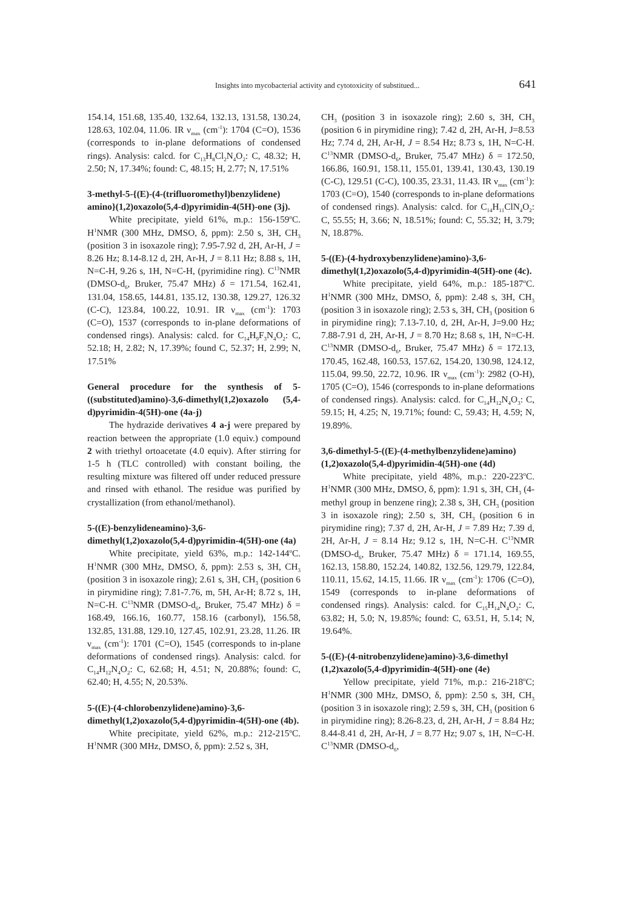Insights into mycobacterial activity and cytotoxicity of substitued... 641
154.14, 151.68, 135.40, 132.64, 132.13, 131.58, 130.24, 128.63, 102.04, 11.06. IR ν<sub>max</sub> (cm<sup>-1</sup>): 1704 (C=O), 1536 (corresponds to in-plane deformations of condensed rings). Analysis: calcd. for C<sub>13</sub>H<sub>8</sub>Cl<sub>2</sub>N<sub>4</sub>O<sub>2</sub>: C, 48.32; H, 2.50; N, 17.34%; found: C, 48.15; H, 2.77; N, 17.51%
3-methyl-5-{(E)-(4-(trifluoromethyl)benzylidene) amino}(1,2)oxazolo(5,4-d)pyrimidin-4(5H)-one (3j).
White precipitate, yield 61%, m.p.: 156-159<sup>o</sup>C. H<sup>1</sup>NMR (300 MHz, DMSO, δ, ppm): 2.50 s, 3H, CH<sub>3</sub> (position 3 in isoxazole ring); 7.95-7.92 d, 2H, Ar-H, J = 8.26 Hz; 8.14-8.12 d, 2H, Ar-H, J = 8.11 Hz; 8.88 s, 1H, N=C-H, 9.26 s, 1H, N=C-H, (pyrimidine ring). C<sup>13</sup>NMR (DMSO-d<sub>6</sub>, Bruker, 75.47 MHz) δ = 171.54, 162.41, 131.04, 158.65, 144.81, 135.12, 130.38, 129.27, 126.32 (C-C), 123.84, 100.22, 10.91. IR ν<sub>max</sub> (cm<sup>-1</sup>): 1703 (C=O), 1537 (corresponds to in-plane deformations of condensed rings). Analysis: calcd. for C<sub>14</sub>H<sub>9</sub>F<sub>3</sub>N<sub>4</sub>O<sub>2</sub>: C, 52.18; H, 2.82; N, 17.39%; found C, 52.37; H, 2.99; N, 17.51%
General procedure for the synthesis of 5-((substituted)amino)-3,6-dimethyl(1,2)oxazolo (5,4-d)pyrimidin-4(5H)-one (4a-j)
The hydrazide derivatives 4 a-j were prepared by reaction between the appropriate (1.0 equiv.) compound 2 with triethyl ortoacetate (4.0 equiv). After stirring for 1-5 h (TLC controlled) with constant boiling, the resulting mixture was filtered off under reduced pressure and rinsed with ethanol. The residue was purified by crystallization (from ethanol/methanol).
5-((E)-benzylideneamino)-3,6-dimethyl(1,2)oxazolo(5,4-d)pyrimidin-4(5H)-one (4a)
White precipitate, yield 63%, m.p.: 142-144<sup>o</sup>C. H<sup>1</sup>NMR (300 MHz, DMSO, δ, ppm): 2.53 s, 3H, CH<sub>3</sub> (position 3 in isoxazole ring); 2.61 s, 3H, CH<sub>3</sub> (position 6 in pirymidine ring); 7.81-7.76, m, 5H, Ar-H; 8.72 s, 1H, N=C-H. C<sup>13</sup>NMR (DMSO-d<sub>6</sub>, Bruker, 75.47 MHz) δ = 168.49, 166.16, 160.77, 158.16 (carbonyl), 156.58, 132.85, 131.88, 129.10, 127.45, 102.91, 23.28, 11.26. IR ν<sub>max</sub> (cm<sup>-1</sup>): 1701 (C=O), 1545 (corresponds to in-plane deformations of condensed rings). Analysis: calcd. for C<sub>14</sub>H<sub>12</sub>N<sub>4</sub>O<sub>2</sub>: C, 62.68; H, 4.51; N, 20.88%; found: C, 62.40; H, 4.55; N, 20.53%.
5-((E)-(4-chlorobenzylidene)amino)-3,6-dimethyl(1,2)oxazolo(5,4-d)pyrimidin-4(5H)-one (4b).
White precipitate, yield 62%, m.p.: 212-215<sup>o</sup>C. H<sup>1</sup>NMR (300 MHz, DMSO, δ, ppm): 2.52 s, 3H,
CH<sub>3</sub> (position 3 in isoxazole ring); 2.60 s, 3H, CH<sub>3</sub> (position 6 in pirymidine ring); 7.42 d, 2H, Ar-H, J=8.53 Hz; 7.74 d, 2H, Ar-H, J = 8.54 Hz; 8.73 s, 1H, N=C-H. C<sup>13</sup>NMR (DMSO-d<sub>6</sub>, Bruker, 75.47 MHz) δ = 172.50, 166.86, 160.91, 158.11, 155.01, 139.41, 130.43, 130.19 (C-C), 129.51 (C-C), 100.35, 23.31, 11.43. IR ν<sub>max</sub> (cm<sup>-1</sup>): 1703 (C=O), 1540 (corresponds to in-plane deformations of condensed rings). Analysis: calcd. for C<sub>14</sub>H<sub>11</sub>ClN<sub>4</sub>O<sub>2</sub>: C, 55.55; H, 3.66; N, 18.51%; found: C, 55.32; H, 3.79; N, 18.87%.
5-((E)-(4-hydroxybenzylidene)amino)-3,6-dimethyl(1,2)oxazolo(5,4-d)pyrimidin-4(5H)-one (4c).
White precipitate, yield 64%, m.p.: 185-187<sup>o</sup>C. H<sup>1</sup>NMR (300 MHz, DMSO, δ, ppm): 2.48 s, 3H, CH<sub>3</sub> (position 3 in isoxazole ring); 2.53 s, 3H, CH<sub>3</sub> (position 6 in pirymidine ring); 7.13-7.10, d, 2H, Ar-H, J=9.00 Hz; 7.88-7.91 d, 2H, Ar-H, J = 8.70 Hz; 8.68 s, 1H, N=C-H. C<sup>13</sup>NMR (DMSO-d<sub>6</sub>, Bruker, 75.47 MHz) δ = 172.13, 170.45, 162.48, 160.53, 157.62, 154.20, 130.98, 124.12, 115.04, 99.50, 22.72, 10.96. IR ν<sub>max</sub> (cm<sup>-1</sup>): 2982 (O-H), 1705 (C=O), 1546 (corresponds to in-plane deformations of condensed rings). Analysis: calcd. for C<sub>14</sub>H<sub>12</sub>N<sub>4</sub>O<sub>3</sub>: C, 59.15; H, 4.25; N, 19.71%; found: C, 59.43; H, 4.59; N, 19.89%.
3,6-dimethyl-5-((E)-(4-methylbenzylidene)amino)(1,2)oxazolo(5,4-d)pyrimidin-4(5H)-one (4d)
White precipitate, yield 48%, m.p.: 220-223<sup>o</sup>C. H<sup>1</sup>NMR (300 MHz, DMSO, δ, ppm): 1.91 s, 3H, CH<sub>3</sub> (4-methyl group in benzene ring); 2.38 s, 3H, CH<sub>3</sub> (position 3 in isoxazole ring); 2.50 s, 3H, CH<sub>3</sub> (position 6 in pirymidine ring); 7.37 d, 2H, Ar-H, J = 7.89 Hz; 7.39 d, 2H, Ar-H, J = 8.14 Hz; 9.12 s, 1H, N=C-H. C<sup>13</sup>NMR (DMSO-d<sub>6</sub>, Bruker, 75.47 MHz) δ = 171.14, 169.55, 162.13, 158.80, 152.24, 140.82, 132.56, 129.79, 122.84, 110.11, 15.62, 14.15, 11.66. IR ν<sub>max</sub> (cm<sup>-1</sup>): 1706 (C=O), 1549 (corresponds to in-plane deformations of condensed rings). Analysis: calcd. for C<sub>15</sub>H<sub>14</sub>N<sub>4</sub>O<sub>2</sub>: C, 63.82; H, 5.0; N, 19.85%; found: C, 63.51, H, 5.14; N, 19.64%.
5-((E)-(4-nitrobenzylidene)amino)-3,6-dimethyl (1,2)xazolo(5,4-d)pyrimidin-4(5H)-one (4e)
Yellow precipitate, yield 71%, m.p.: 216-218<sup>o</sup>C; H<sup>1</sup>NMR (300 MHz, DMSO, δ, ppm): 2.50 s, 3H, CH<sub>3</sub> (position 3 in isoxazole ring); 2.59 s, 3H, CH<sub>3</sub> (position 6 in pirymidine ring); 8.26-8.23, d, 2H, Ar-H, J = 8.84 Hz; 8.44-8.41 d, 2H, Ar-H, J = 8.77 Hz; 9.07 s, 1H, N=C-H. C<sup>13</sup>NMR (DMSO-d<sub>6</sub>,